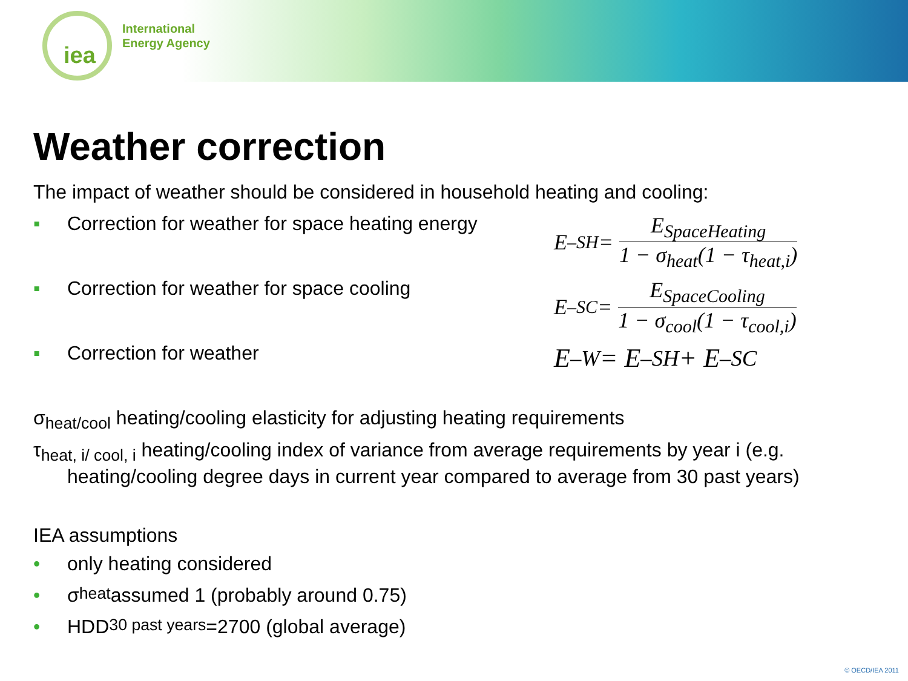iea
International
Energy Agency
Weather correction
The impact of weather should be considered in household heating and cooling:
▪ Correction for weather for space heating energy
▪ Correction for weather for space cooling
▪ Correction for weather
E<sub>–SH</sub> = E<sub>SpaceHeating</sub> 1 − σ<sub>heat</sub>(1 − τ<sub>heat,i</sub>)
E<sub>–SC</sub> = E<sub>SpaceCooling</sub> 1 − σ<sub>cool</sub>(1 − τ<sub>cool,i</sub>)
E<sub>–W</sub> = E<sub>–SH</sub> + E<sub>–SC</sub>
σ<sub>heat/cool</sub> heating/cooling elasticity for adjusting heating requirements
τ<sub>heat, i/ cool, i</sub> heating/cooling index of variance from average requirements by year i (e.g.
heating/cooling degree days in current year compared to average from 30 past years)
IEA assumptions
• only heating considered
• σ<sub>heat</sub> assumed 1 (probably around 0.75)
• HDD<sub>30 past years</sub> =2700 (global average)
© OECD/IEA 2011